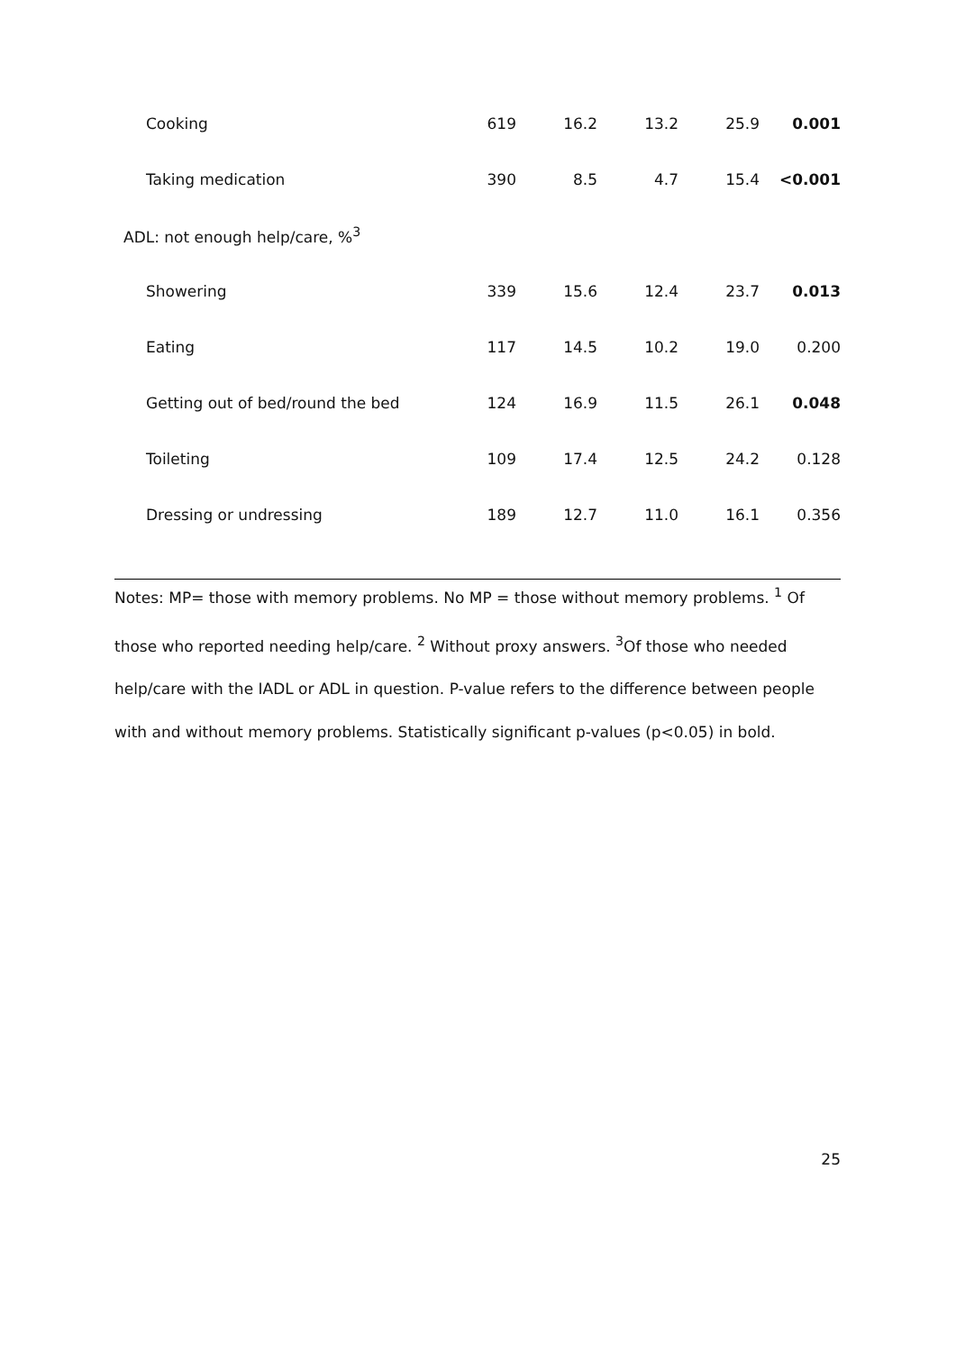| Cooking | 619 | 16.2 | 13.2 | 25.9 | 0.001 |
| Taking medication | 390 | 8.5 | 4.7 | 15.4 | <0.001 |
| ADL: not enough help/care, %<sup>3</sup> | | | | | |
| Showering | 339 | 15.6 | 12.4 | 23.7 | 0.013 |
| Eating | 117 | 14.5 | 10.2 | 19.0 | 0.200 |
| Getting out of bed/round the bed | 124 | 16.9 | 11.5 | 26.1 | 0.048 |
| Toileting | 109 | 17.4 | 12.5 | 24.2 | 0.128 |
| Dressing or undressing | 189 | 12.7 | 11.0 | 16.1 | 0.356 |
Notes: MP= those with memory problems. No MP = those without memory problems. <sup>1</sup> Of those who reported needing help/care. <sup>2</sup> Without proxy answers. <sup>3</sup>Of those who needed help/care with the IADL or ADL in question. P-value refers to the difference between people with and without memory problems. Statistically significant p-values (p<0.05) in bold.
25